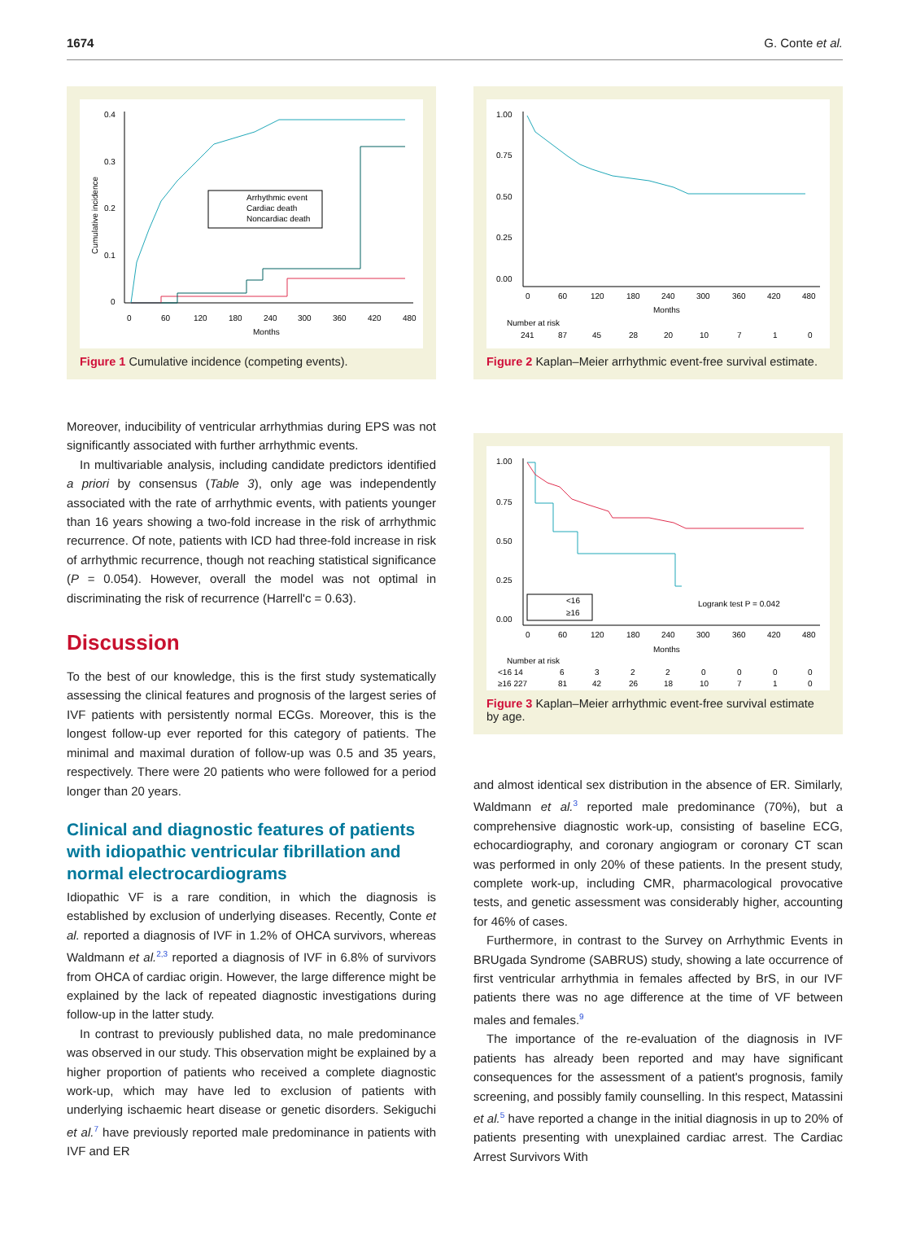1674 G. Conte et al.
0.4
0.3
0.2
0.1
0
0
60
120
180
240
300
360
420
480
Months
Cumulative incidence
Arrhythmic event
Cardiac death
Noncardiac death
Figure 1 Cumulative incidence (competing events).
Moreover, inducibility of ventricular arrhythmias during EPS was not significantly associated with further arrhythmic events.
In multivariable analysis, including candidate predictors identified a priori by consensus (Table 3), only age was independently associated with the rate of arrhythmic events, with patients younger than 16 years showing a two-fold increase in the risk of arrhythmic recurrence. Of note, patients with ICD had three-fold increase in risk of arrhythmic recurrence, though not reaching statistical significance (P = 0.054). However, overall the model was not optimal in discriminating the risk of recurrence (Harrell'c = 0.63).
Discussion
To the best of our knowledge, this is the first study systematically assessing the clinical features and prognosis of the largest series of IVF patients with persistently normal ECGs. Moreover, this is the longest follow-up ever reported for this category of patients. The minimal and maximal duration of follow-up was 0.5 and 35 years, respectively. There were 20 patients who were followed for a period longer than 20 years.
Clinical and diagnostic features of patients with idiopathic ventricular fibrillation and normal electrocardiograms
Idiopathic VF is a rare condition, in which the diagnosis is established by exclusion of underlying diseases. Recently, Conte et al. reported a diagnosis of IVF in 1.2% of OHCA survivors, whereas Waldmann et al.<sup>2,3</sup> reported a diagnosis of IVF in 6.8% of survivors from OHCA of cardiac origin. However, the large difference might be explained by the lack of repeated diagnostic investigations during follow-up in the latter study.
In contrast to previously published data, no male predominance was observed in our study. This observation might be explained by a higher proportion of patients who received a complete diagnostic work-up, which may have led to exclusion of patients with underlying ischaemic heart disease or genetic disorders. Sekiguchi et al.<sup>7</sup> have previously reported male predominance in patients with IVF and ER
1.00
0.75
0.50
0.25
0.00
0
60
120
180
240
300
360
420
480
Months
Number at risk
241
87
45
28
20
10
7
1
0
Figure 2 Kaplan–Meier arrhythmic event-free survival estimate.
1.00
0.75
0.50
0.25
0.00
0
60
120
180
240
300
360
420
480
Months
Number at risk
<16 14
6
3
2
2
0
0
0
0
≥16 227
81
42
26
18
10
7
1
0
<16
≥16
Logrank test P = 0.042
Figure 3 Kaplan–Meier arrhythmic event-free survival estimate by age.
and almost identical sex distribution in the absence of ER. Similarly, Waldmann et al.<sup>3</sup> reported male predominance (70%), but a comprehensive diagnostic work-up, consisting of baseline ECG, echocardiography, and coronary angiogram or coronary CT scan was performed in only 20% of these patients. In the present study, complete work-up, including CMR, pharmacological provocative tests, and genetic assessment was considerably higher, accounting for 46% of cases.
Furthermore, in contrast to the Survey on Arrhythmic Events in BRUgada Syndrome (SABRUS) study, showing a late occurrence of first ventricular arrhythmia in females affected by BrS, in our IVF patients there was no age difference at the time of VF between males and females.<sup>9</sup>
The importance of the re-evaluation of the diagnosis in IVF patients has already been reported and may have significant consequences for the assessment of a patient's prognosis, family screening, and possibly family counselling. In this respect, Matassini et al.<sup>5</sup> have reported a change in the initial diagnosis in up to 20% of patients presenting with unexplained cardiac arrest. The Cardiac Arrest Survivors With